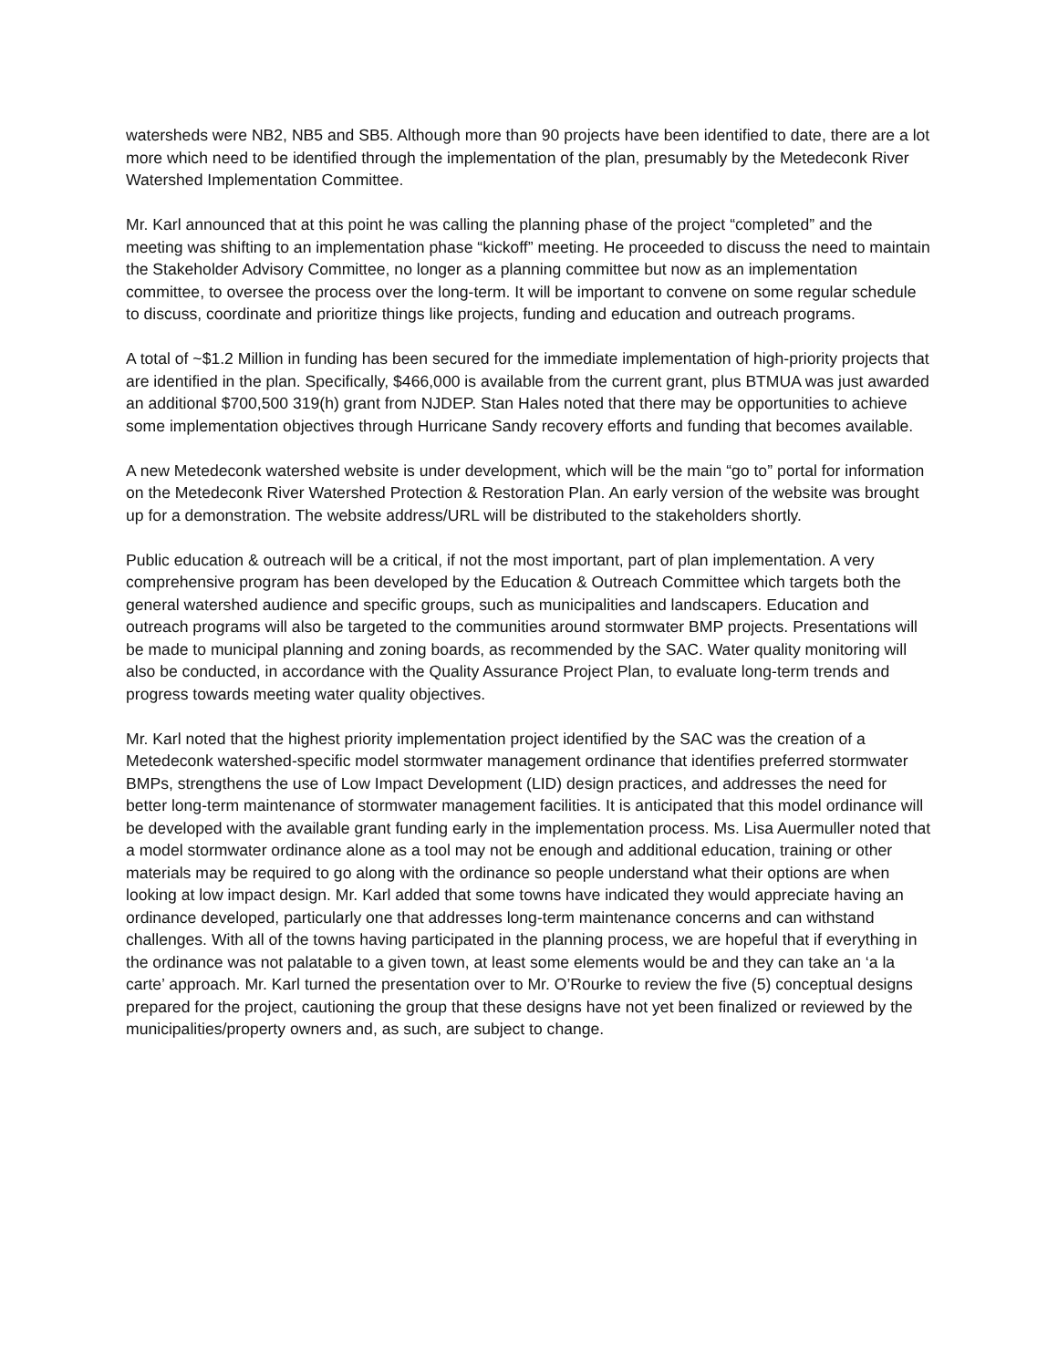watersheds were NB2, NB5 and SB5. Although more than 90 projects have been identified to date, there are a lot more which need to be identified through the implementation of the plan, presumably by the Metedeconk River Watershed Implementation Committee.
Mr. Karl announced that at this point he was calling the planning phase of the project “completed” and the meeting was shifting to an implementation phase “kickoff” meeting. He proceeded to discuss the need to maintain the Stakeholder Advisory Committee, no longer as a planning committee but now as an implementation committee, to oversee the process over the long-term. It will be important to convene on some regular schedule to discuss, coordinate and prioritize things like projects, funding and education and outreach programs.
A total of ~$1.2 Million in funding has been secured for the immediate implementation of high-priority projects that are identified in the plan. Specifically, $466,000 is available from the current grant, plus BTMUA was just awarded an additional $700,500 319(h) grant from NJDEP. Stan Hales noted that there may be opportunities to achieve some implementation objectives through Hurricane Sandy recovery efforts and funding that becomes available.
A new Metedeconk watershed website is under development, which will be the main “go to” portal for information on the Metedeconk River Watershed Protection & Restoration Plan. An early version of the website was brought up for a demonstration. The website address/URL will be distributed to the stakeholders shortly.
Public education & outreach will be a critical, if not the most important, part of plan implementation. A very comprehensive program has been developed by the Education & Outreach Committee which targets both the general watershed audience and specific groups, such as municipalities and landscapers. Education and outreach programs will also be targeted to the communities around stormwater BMP projects. Presentations will be made to municipal planning and zoning boards, as recommended by the SAC. Water quality monitoring will also be conducted, in accordance with the Quality Assurance Project Plan, to evaluate long-term trends and progress towards meeting water quality objectives.
Mr. Karl noted that the highest priority implementation project identified by the SAC was the creation of a Metedeconk watershed-specific model stormwater management ordinance that identifies preferred stormwater BMPs, strengthens the use of Low Impact Development (LID) design practices, and addresses the need for better long-term maintenance of stormwater management facilities. It is anticipated that this model ordinance will be developed with the available grant funding early in the implementation process. Ms. Lisa Auermuller noted that a model stormwater ordinance alone as a tool may not be enough and additional education, training or other materials may be required to go along with the ordinance so people understand what their options are when looking at low impact design. Mr. Karl added that some towns have indicated they would appreciate having an ordinance developed, particularly one that addresses long-term maintenance concerns and can withstand challenges. With all of the towns having participated in the planning process, we are hopeful that if everything in the ordinance was not palatable to a given town, at least some elements would be and they can take an ‘a la carte’ approach. Mr. Karl turned the presentation over to Mr. O’Rourke to review the five (5) conceptual designs prepared for the project, cautioning the group that these designs have not yet been finalized or reviewed by the municipalities/property owners and, as such, are subject to change.